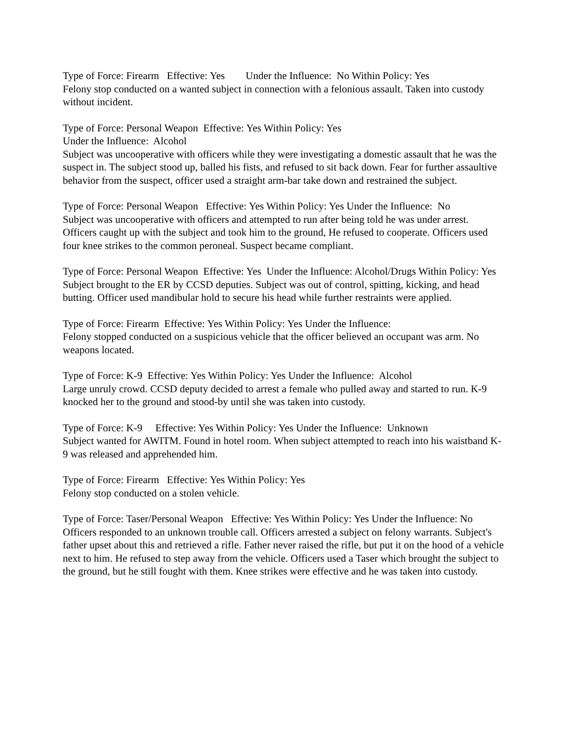Type of Force: Firearm Effective: Yes Under the Influence: No Within Policy: Yes Felony stop conducted on a wanted subject in connection with a felonious assault. Taken into custody without incident.
Type of Force: Personal Weapon Effective: Yes Within Policy: Yes Under the Influence: Alcohol Subject was uncooperative with officers while they were investigating a domestic assault that he was the suspect in. The subject stood up, balled his fists, and refused to sit back down. Fear for further assaultive behavior from the suspect, officer used a straight arm-bar take down and restrained the subject.
Type of Force: Personal Weapon Effective: Yes Within Policy: Yes Under the Influence: No Subject was uncooperative with officers and attempted to run after being told he was under arrest. Officers caught up with the subject and took him to the ground, He refused to cooperate. Officers used four knee strikes to the common peroneal. Suspect became compliant.
Type of Force: Personal Weapon Effective: Yes Under the Influence: Alcohol/Drugs Within Policy: Yes Subject brought to the ER by CCSD deputies. Subject was out of control, spitting, kicking, and head butting. Officer used mandibular hold to secure his head while further restraints were applied.
Type of Force: Firearm Effective: Yes Within Policy: Yes Under the Influence: Felony stopped conducted on a suspicious vehicle that the officer believed an occupant was arm. No weapons located.
Type of Force: K-9 Effective: Yes Within Policy: Yes Under the Influence: Alcohol Large unruly crowd. CCSD deputy decided to arrest a female who pulled away and started to run. K-9 knocked her to the ground and stood-by until she was taken into custody.
Type of Force: K-9 Effective: Yes Within Policy: Yes Under the Influence: Unknown Subject wanted for AWITM. Found in hotel room. When subject attempted to reach into his waistband K-9 was released and apprehended him.
Type of Force: Firearm Effective: Yes Within Policy: Yes Felony stop conducted on a stolen vehicle.
Type of Force: Taser/Personal Weapon Effective: Yes Within Policy: Yes Under the Influence: No Officers responded to an unknown trouble call. Officers arrested a subject on felony warrants. Subject's father upset about this and retrieved a rifle. Father never raised the rifle, but put it on the hood of a vehicle next to him. He refused to step away from the vehicle. Officers used a Taser which brought the subject to the ground, but he still fought with them. Knee strikes were effective and he was taken into custody.